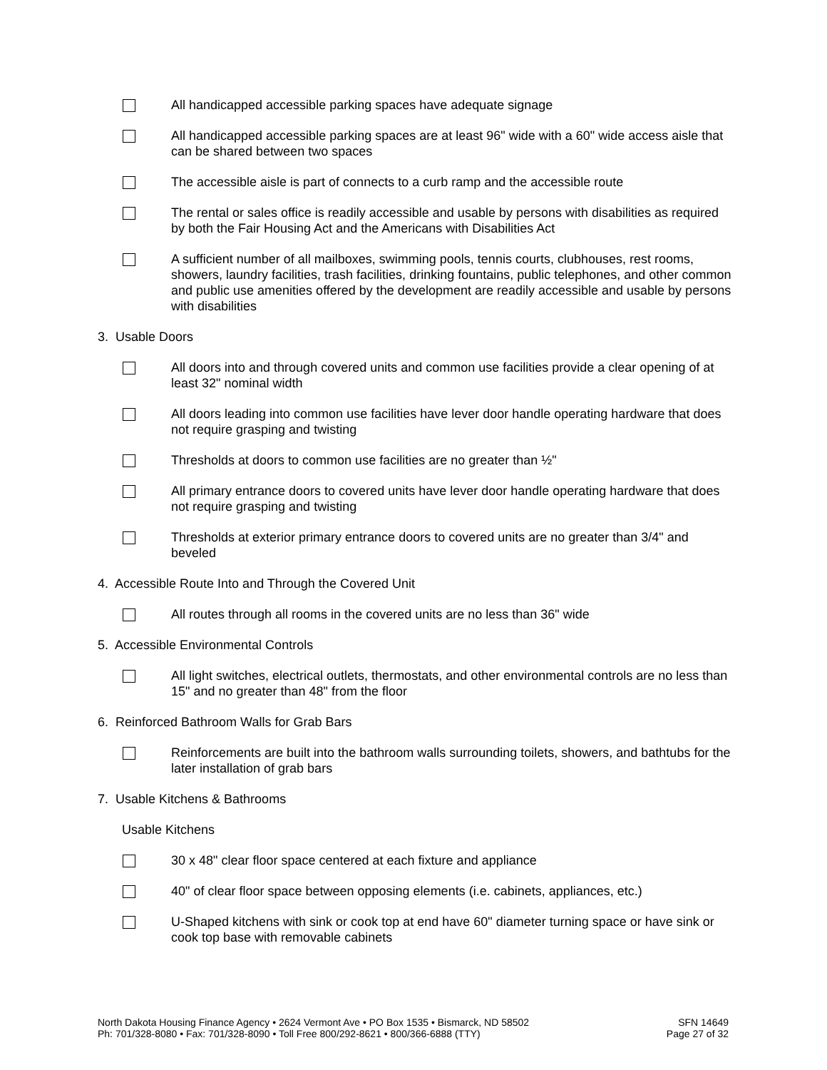All handicapped accessible parking spaces have adequate signage
All handicapped accessible parking spaces are at least 96" wide with a 60" wide access aisle that can be shared between two spaces
The accessible aisle is part of connects to a curb ramp and the accessible route
The rental or sales office is readily accessible and usable by persons with disabilities as required by both the Fair Housing Act and the Americans with Disabilities Act
A sufficient number of all mailboxes, swimming pools, tennis courts, clubhouses, rest rooms, showers, laundry facilities, trash facilities, drinking fountains, public telephones, and other common and public use amenities offered by the development are readily accessible and usable by persons with disabilities
3. Usable Doors
All doors into and through covered units and common use facilities provide a clear opening of at least 32" nominal width
All doors leading into common use facilities have lever door handle operating hardware that does not require grasping and twisting
Thresholds at doors to common use facilities are no greater than ½"
All primary entrance doors to covered units have lever door handle operating hardware that does not require grasping and twisting
Thresholds at exterior primary entrance doors to covered units are no greater than 3/4" and beveled
4. Accessible Route Into and Through the Covered Unit
All routes through all rooms in the covered units are no less than 36" wide
5. Accessible Environmental Controls
All light switches, electrical outlets, thermostats, and other environmental controls are no less than 15" and no greater than 48" from the floor
6. Reinforced Bathroom Walls for Grab Bars
Reinforcements are built into the bathroom walls surrounding toilets, showers, and bathtubs for the later installation of grab bars
7. Usable Kitchens & Bathrooms
Usable Kitchens
30 x 48" clear floor space centered at each fixture and appliance
40" of clear floor space between opposing elements (i.e. cabinets, appliances, etc.)
U-Shaped kitchens with sink or cook top at end have 60" diameter turning space or have sink or cook top base with removable cabinets
North Dakota Housing Finance Agency • 2624 Vermont Ave • PO Box 1535 • Bismarck, ND 58502
Ph: 701/328-8080 • Fax: 701/328-8090 • Toll Free 800/292-8621 • 800/366-6888 (TTY)
SFN 14649
Page 27 of 32